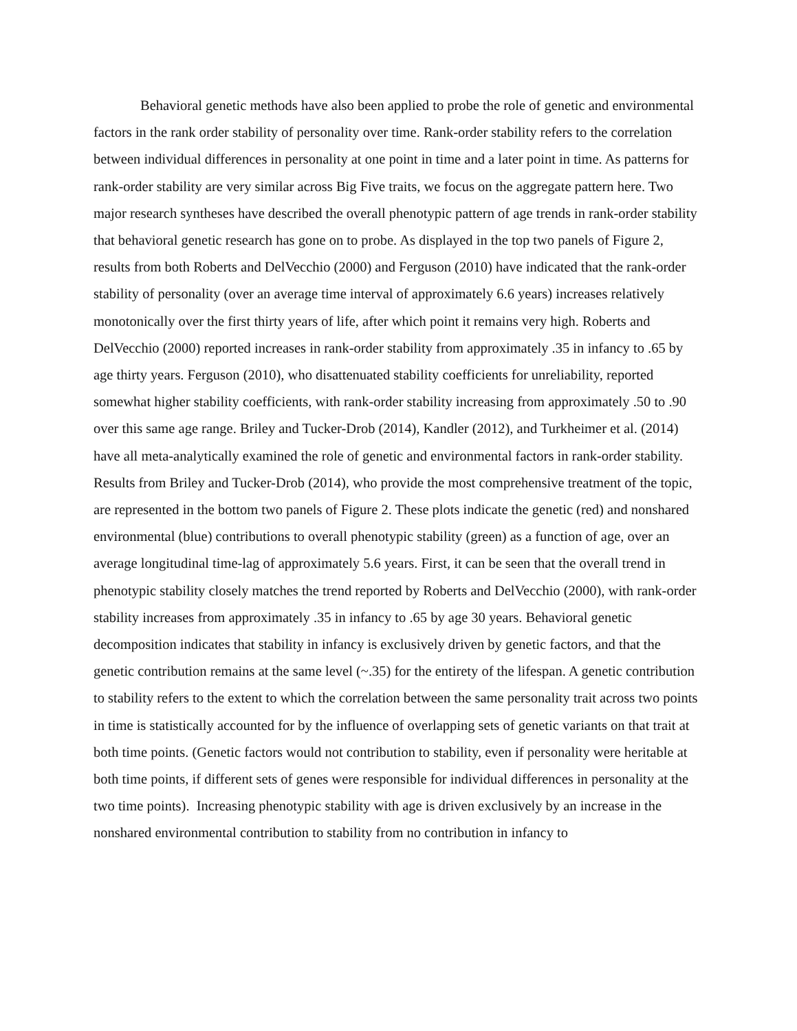Behavioral genetic methods have also been applied to probe the role of genetic and environmental factors in the rank order stability of personality over time. Rank-order stability refers to the correlation between individual differences in personality at one point in time and a later point in time. As patterns for rank-order stability are very similar across Big Five traits, we focus on the aggregate pattern here. Two major research syntheses have described the overall phenotypic pattern of age trends in rank-order stability that behavioral genetic research has gone on to probe. As displayed in the top two panels of Figure 2, results from both Roberts and DelVecchio (2000) and Ferguson (2010) have indicated that the rank-order stability of personality (over an average time interval of approximately 6.6 years) increases relatively monotonically over the first thirty years of life, after which point it remains very high. Roberts and DelVecchio (2000) reported increases in rank-order stability from approximately .35 in infancy to .65 by age thirty years. Ferguson (2010), who disattenuated stability coefficients for unreliability, reported somewhat higher stability coefficients, with rank-order stability increasing from approximately .50 to .90 over this same age range. Briley and Tucker-Drob (2014), Kandler (2012), and Turkheimer et al. (2014) have all meta-analytically examined the role of genetic and environmental factors in rank-order stability. Results from Briley and Tucker-Drob (2014), who provide the most comprehensive treatment of the topic, are represented in the bottom two panels of Figure 2. These plots indicate the genetic (red) and nonshared environmental (blue) contributions to overall phenotypic stability (green) as a function of age, over an average longitudinal time-lag of approximately 5.6 years. First, it can be seen that the overall trend in phenotypic stability closely matches the trend reported by Roberts and DelVecchio (2000), with rank-order stability increases from approximately .35 in infancy to .65 by age 30 years. Behavioral genetic decomposition indicates that stability in infancy is exclusively driven by genetic factors, and that the genetic contribution remains at the same level (~.35) for the entirety of the lifespan. A genetic contribution to stability refers to the extent to which the correlation between the same personality trait across two points in time is statistically accounted for by the influence of overlapping sets of genetic variants on that trait at both time points. (Genetic factors would not contribution to stability, even if personality were heritable at both time points, if different sets of genes were responsible for individual differences in personality at the two time points). Increasing phenotypic stability with age is driven exclusively by an increase in the nonshared environmental contribution to stability from no contribution in infancy to